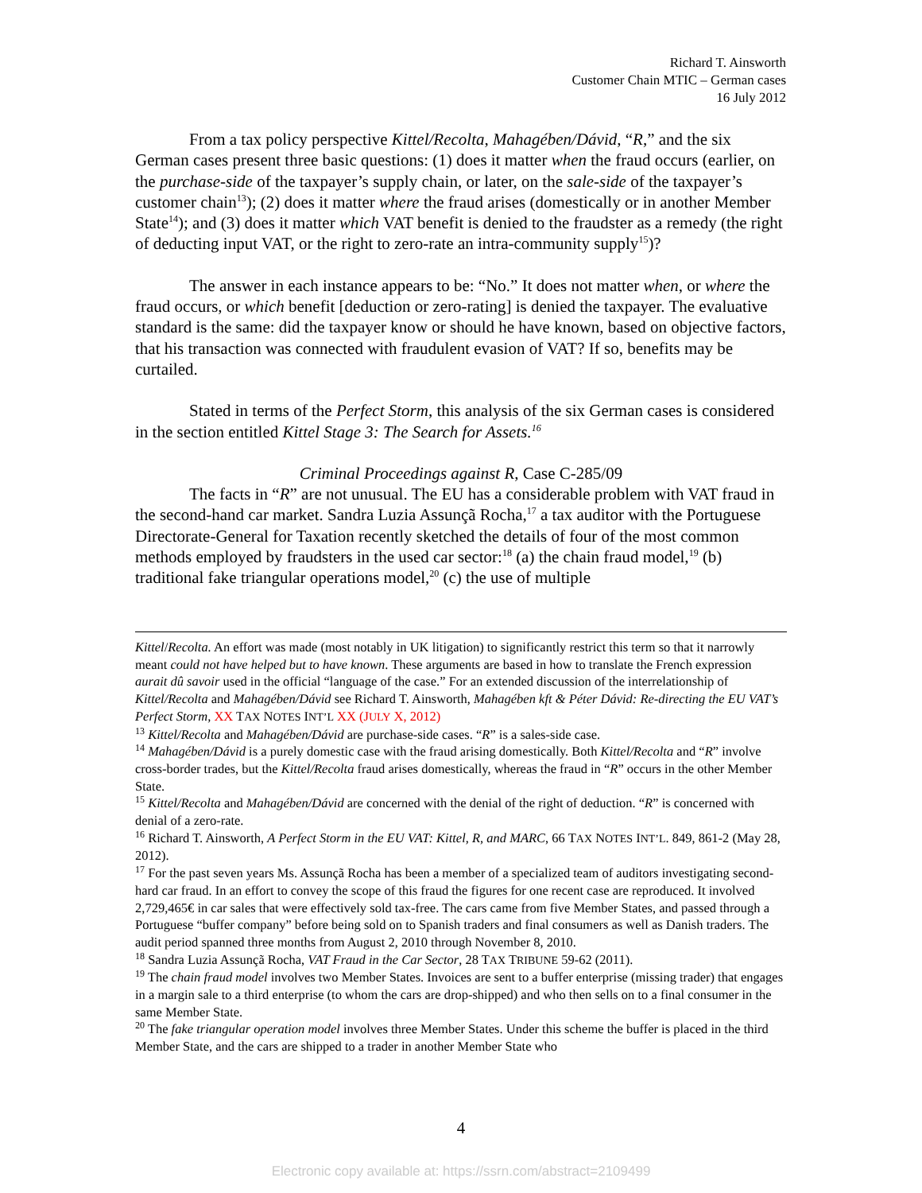Richard T. Ainsworth
Customer Chain MTIC – German cases
16 July 2012
From a tax policy perspective Kittel/Recolta, Mahagében/Dávid, “R,” and the six German cases present three basic questions: (1) does it matter when the fraud occurs (earlier, on the purchase-side of the taxpayer’s supply chain, or later, on the sale-side of the taxpayer’s customer chain<sup>13</sup>); (2) does it matter where the fraud arises (domestically or in another Member State<sup>14</sup>); and (3) does it matter which VAT benefit is denied to the fraudster as a remedy (the right of deducting input VAT, or the right to zero-rate an intra-community supply<sup>15</sup>)?
The answer in each instance appears to be: “No.” It does not matter when, or where the fraud occurs, or which benefit [deduction or zero-rating] is denied the taxpayer. The evaluative standard is the same: did the taxpayer know or should he have known, based on objective factors, that his transaction was connected with fraudulent evasion of VAT? If so, benefits may be curtailed.
Stated in terms of the Perfect Storm, this analysis of the six German cases is considered in the section entitled Kittel Stage 3: The Search for Assets.<sup>16</sup>
Criminal Proceedings against R, Case C-285/09
The facts in “R” are not unusual. The EU has a considerable problem with VAT fraud in the second-hand car market. Sandra Luzia Assunçã Rocha,<sup>17</sup> a tax auditor with the Portuguese Directorate-General for Taxation recently sketched the details of four of the most common methods employed by fraudsters in the used car sector:<sup>18</sup> (a) the chain fraud model,<sup>19</sup> (b) traditional fake triangular operations model,<sup>20</sup> (c) the use of multiple
Kittel/Recolta. An effort was made (most notably in UK litigation) to significantly restrict this term so that it narrowly meant could not have helped but to have known. These arguments are based in how to translate the French expression aurait dû savoir used in the official “language of the case.” For an extended discussion of the interrelationship of Kittel/Recolta and Mahagében/Dávid see Richard T. Ainsworth, Mahagében kft & Péter Dávid: Re-directing the EU VAT’s Perfect Storm, XX TAX NOTES INT’L XX (JULY X, 2012)
<sup>13</sup> Kittel/Recolta and Mahagében/Dávid are purchase-side cases. “R” is a sales-side case.
<sup>14</sup> Mahagében/Dávid is a purely domestic case with the fraud arising domestically. Both Kittel/Recolta and “R” involve cross-border trades, but the Kittel/Recolta fraud arises domestically, whereas the fraud in “R” occurs in the other Member State.
<sup>15</sup> Kittel/Recolta and Mahagében/Dávid are concerned with the denial of the right of deduction. “R” is concerned with denial of a zero-rate.
<sup>16</sup> Richard T. Ainsworth, A Perfect Storm in the EU VAT: Kittel, R, and MARC, 66 TAX NOTES INT’L. 849, 861-2 (May 28, 2012).
<sup>17</sup> For the past seven years Ms. Assunçã Rocha has been a member of a specialized team of auditors investigating second-hard car fraud. In an effort to convey the scope of this fraud the figures for one recent case are reproduced. It involved 2,729,465€ in car sales that were effectively sold tax-free. The cars came from five Member States, and passed through a Portuguese “buffer company” before being sold on to Spanish traders and final consumers as well as Danish traders. The audit period spanned three months from August 2, 2010 through November 8, 2010.
<sup>18</sup> Sandra Luzia Assunçã Rocha, VAT Fraud in the Car Sector, 28 TAX TRIBUNE 59-62 (2011).
<sup>19</sup> The chain fraud model involves two Member States. Invoices are sent to a buffer enterprise (missing trader) that engages in a margin sale to a third enterprise (to whom the cars are drop-shipped) and who then sells on to a final consumer in the same Member State.
<sup>20</sup> The fake triangular operation model involves three Member States. Under this scheme the buffer is placed in the third Member State, and the cars are shipped to a trader in another Member State who
4
Electronic copy available at: https://ssrn.com/abstract=2109499